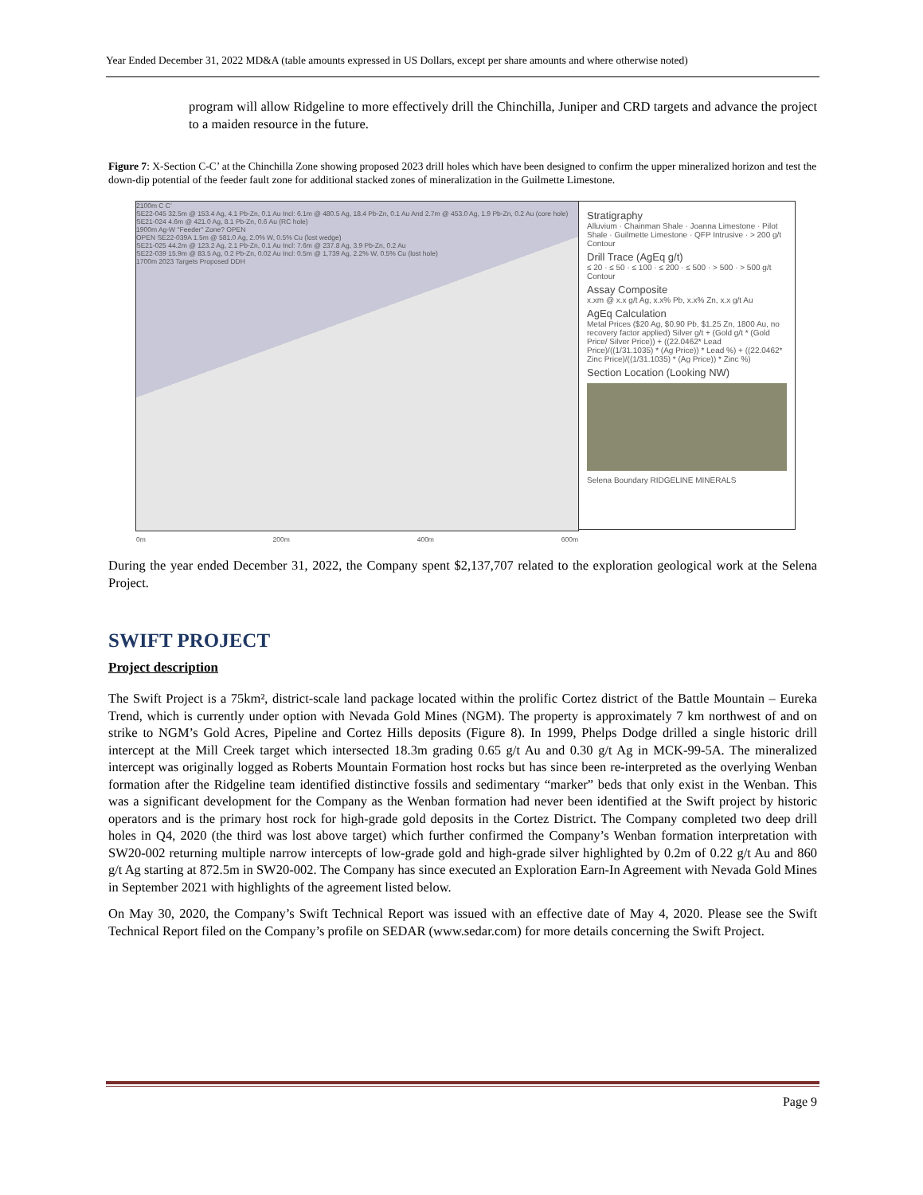Year Ended December 31, 2022 MD&A (table amounts expressed in US Dollars, except per share amounts and where otherwise noted)
program will allow Ridgeline to more effectively drill the Chinchilla, Juniper and CRD targets and advance the project to a maiden resource in the future.
Figure 7: X-Section C-C’ at the Chinchilla Zone showing proposed 2023 drill holes which have been designed to confirm the upper mineralized horizon and test the down-dip potential of the feeder fault zone for additional stacked zones of mineralization in the Guilmette Limestone.
2100m C C’
SE22-045 32.5m @ 153.4 Ag, 4.1 Pb-Zn, 0.1 Au Incl: 6.1m @ 480.5 Ag, 18.4 Pb-Zn, 0.1 Au And 2.7m @ 453.0 Ag, 1.9 Pb-Zn, 0.2 Au (core hole)
SE21-024 4.6m @ 421.0 Ag, 8.1 Pb-Zn, 0.6 Au (RC hole)
1900m Ag-W "Feeder" Zone? OPEN
OPEN SE22-039A 1.5m @ 581.0 Ag, 2.0% W, 0.5% Cu (lost wedge)
SE21-025 44.2m @ 123.2 Ag, 2.1 Pb-Zn, 0.1 Au Incl: 7.6m @ 237.8 Ag, 3.9 Pb-Zn, 0.2 Au
SE22-039 15.9m @ 83.5 Ag, 0.2 Pb-Zn, 0.02 Au Incl: 0.5m @ 1,739 Ag, 2.2% W, 0.5% Cu (lost hole)
1700m 2023 Targets Proposed DDH
0m 200m 400m 600m
Stratigraphy
Alluvium · Chainman Shale · Joanna Limestone · Pilot Shale · Guilmette Limestone · QFP Intrusive · > 200 g/t Contour
Drill Trace (AgEq g/t)
≤ 20 · ≤ 50 · ≤ 100 · ≤ 200 · ≤ 500 · > 500 · > 500 g/t Contour
Assay Composite
x.xm @ x.x g/t Ag, x.x% Pb, x.x% Zn, x.x g/t Au
AgEq Calculation
Metal Prices ($20 Ag, $0.90 Pb, $1.25 Zn, 1800 Au, no recovery factor applied) Silver g/t + (Gold g/t * (Gold Price/ Silver Price)) + ((22.0462* Lead Price)/((1/31.1035) * (Ag Price)) * Lead %) + ((22.0462* Zinc Price)/((1/31.1035) * (Ag Price)) * Zinc %)
Section Location (Looking NW)
Selena Boundary RIDGELINE MINERALS
During the year ended December 31, 2022, the Company spent $2,137,707 related to the exploration geological work at the Selena Project.
SWIFT PROJECT
Project description
The Swift Project is a 75km², district-scale land package located within the prolific Cortez district of the Battle Mountain – Eureka Trend, which is currently under option with Nevada Gold Mines (NGM). The property is approximately 7 km northwest of and on strike to NGM’s Gold Acres, Pipeline and Cortez Hills deposits (Figure 8). In 1999, Phelps Dodge drilled a single historic drill intercept at the Mill Creek target which intersected 18.3m grading 0.65 g/t Au and 0.30 g/t Ag in MCK-99-5A. The mineralized intercept was originally logged as Roberts Mountain Formation host rocks but has since been re-interpreted as the overlying Wenban formation after the Ridgeline team identified distinctive fossils and sedimentary “marker” beds that only exist in the Wenban. This was a significant development for the Company as the Wenban formation had never been identified at the Swift project by historic operators and is the primary host rock for high-grade gold deposits in the Cortez District. The Company completed two deep drill holes in Q4, 2020 (the third was lost above target) which further confirmed the Company’s Wenban formation interpretation with SW20-002 returning multiple narrow intercepts of low-grade gold and high-grade silver highlighted by 0.2m of 0.22 g/t Au and 860 g/t Ag starting at 872.5m in SW20-002. The Company has since executed an Exploration Earn-In Agreement with Nevada Gold Mines in September 2021 with highlights of the agreement listed below.
On May 30, 2020, the Company’s Swift Technical Report was issued with an effective date of May 4, 2020. Please see the Swift Technical Report filed on the Company’s profile on SEDAR (www.sedar.com) for more details concerning the Swift Project.
Page 9